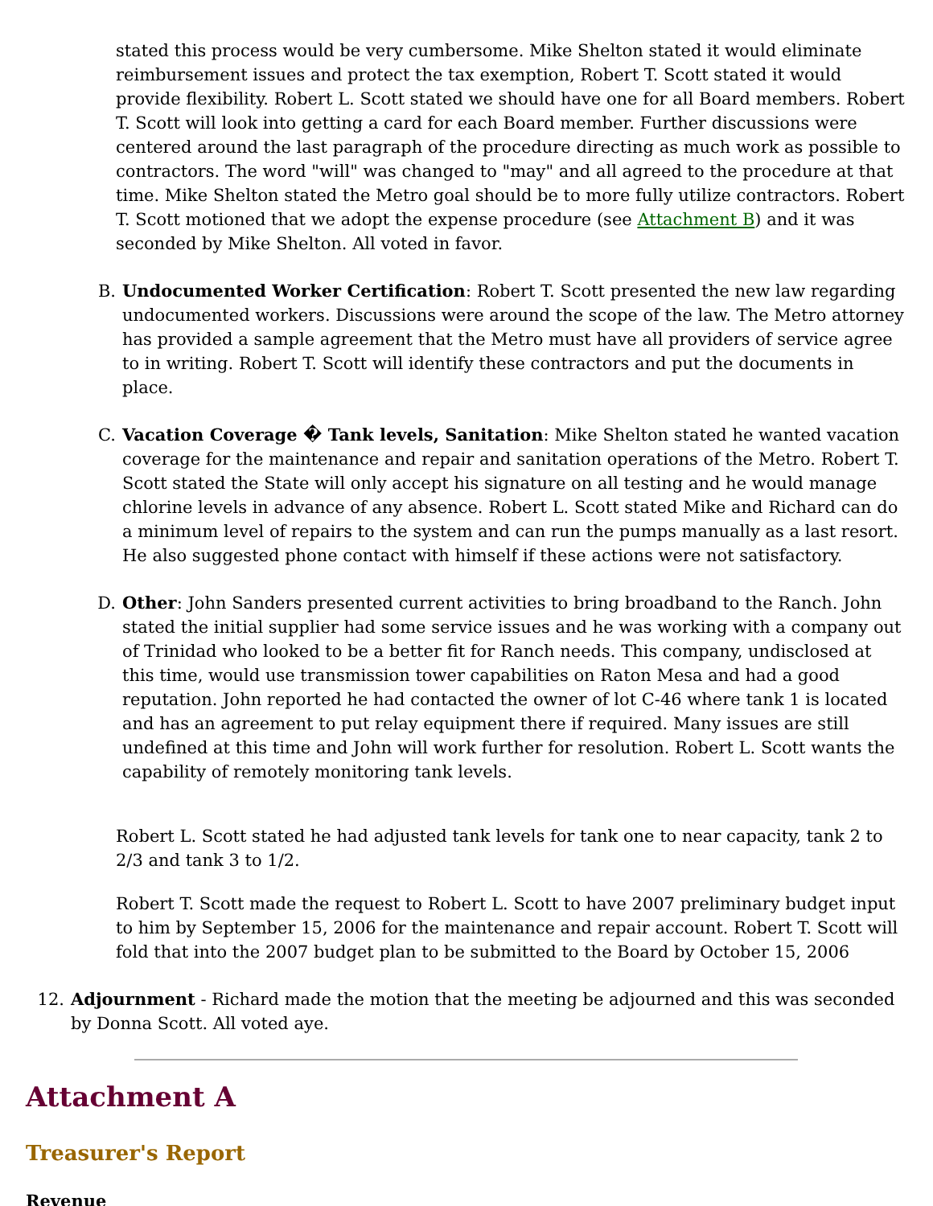stated this process would be very cumbersome. Mike Shelton stated it would eliminate reimbursement issues and protect the tax exemption, Robert T. Scott stated it would provide flexibility. Robert L. Scott stated we should have one for all Board members. Robert T. Scott will look into getting a card for each Board member. Further discussions were centered around the last paragraph of the procedure directing as much work as possible to contractors. The word "will" was changed to "may" and all agreed to the procedure at that time. Mike Shelton stated the Metro goal should be to more fully utilize contractors. Robert T. Scott motioned that we adopt the expense procedure (see Attachment B) and it was seconded by Mike Shelton. All voted in favor.
B. Undocumented Worker Certification: Robert T. Scott presented the new law regarding undocumented workers. Discussions were around the scope of the law. The Metro attorney has provided a sample agreement that the Metro must have all providers of service agree to in writing. Robert T. Scott will identify these contractors and put the documents in place.
C. Vacation Coverage � Tank levels, Sanitation: Mike Shelton stated he wanted vacation coverage for the maintenance and repair and sanitation operations of the Metro. Robert T. Scott stated the State will only accept his signature on all testing and he would manage chlorine levels in advance of any absence. Robert L. Scott stated Mike and Richard can do a minimum level of repairs to the system and can run the pumps manually as a last resort. He also suggested phone contact with himself if these actions were not satisfactory.
D. Other: John Sanders presented current activities to bring broadband to the Ranch. John stated the initial supplier had some service issues and he was working with a company out of Trinidad who looked to be a better fit for Ranch needs. This company, undisclosed at this time, would use transmission tower capabilities on Raton Mesa and had a good reputation. John reported he had contacted the owner of lot C-46 where tank 1 is located and has an agreement to put relay equipment there if required. Many issues are still undefined at this time and John will work further for resolution. Robert L. Scott wants the capability of remotely monitoring tank levels.
Robert L. Scott stated he had adjusted tank levels for tank one to near capacity, tank 2 to 2/3 and tank 3 to 1/2.
Robert T. Scott made the request to Robert L. Scott to have 2007 preliminary budget input to him by September 15, 2006 for the maintenance and repair account. Robert T. Scott will fold that into the 2007 budget plan to be submitted to the Board by October 15, 2006
12. Adjournment - Richard made the motion that the meeting be adjourned and this was seconded by Donna Scott. All voted aye.
Attachment A
Treasurer's Report
Revenue